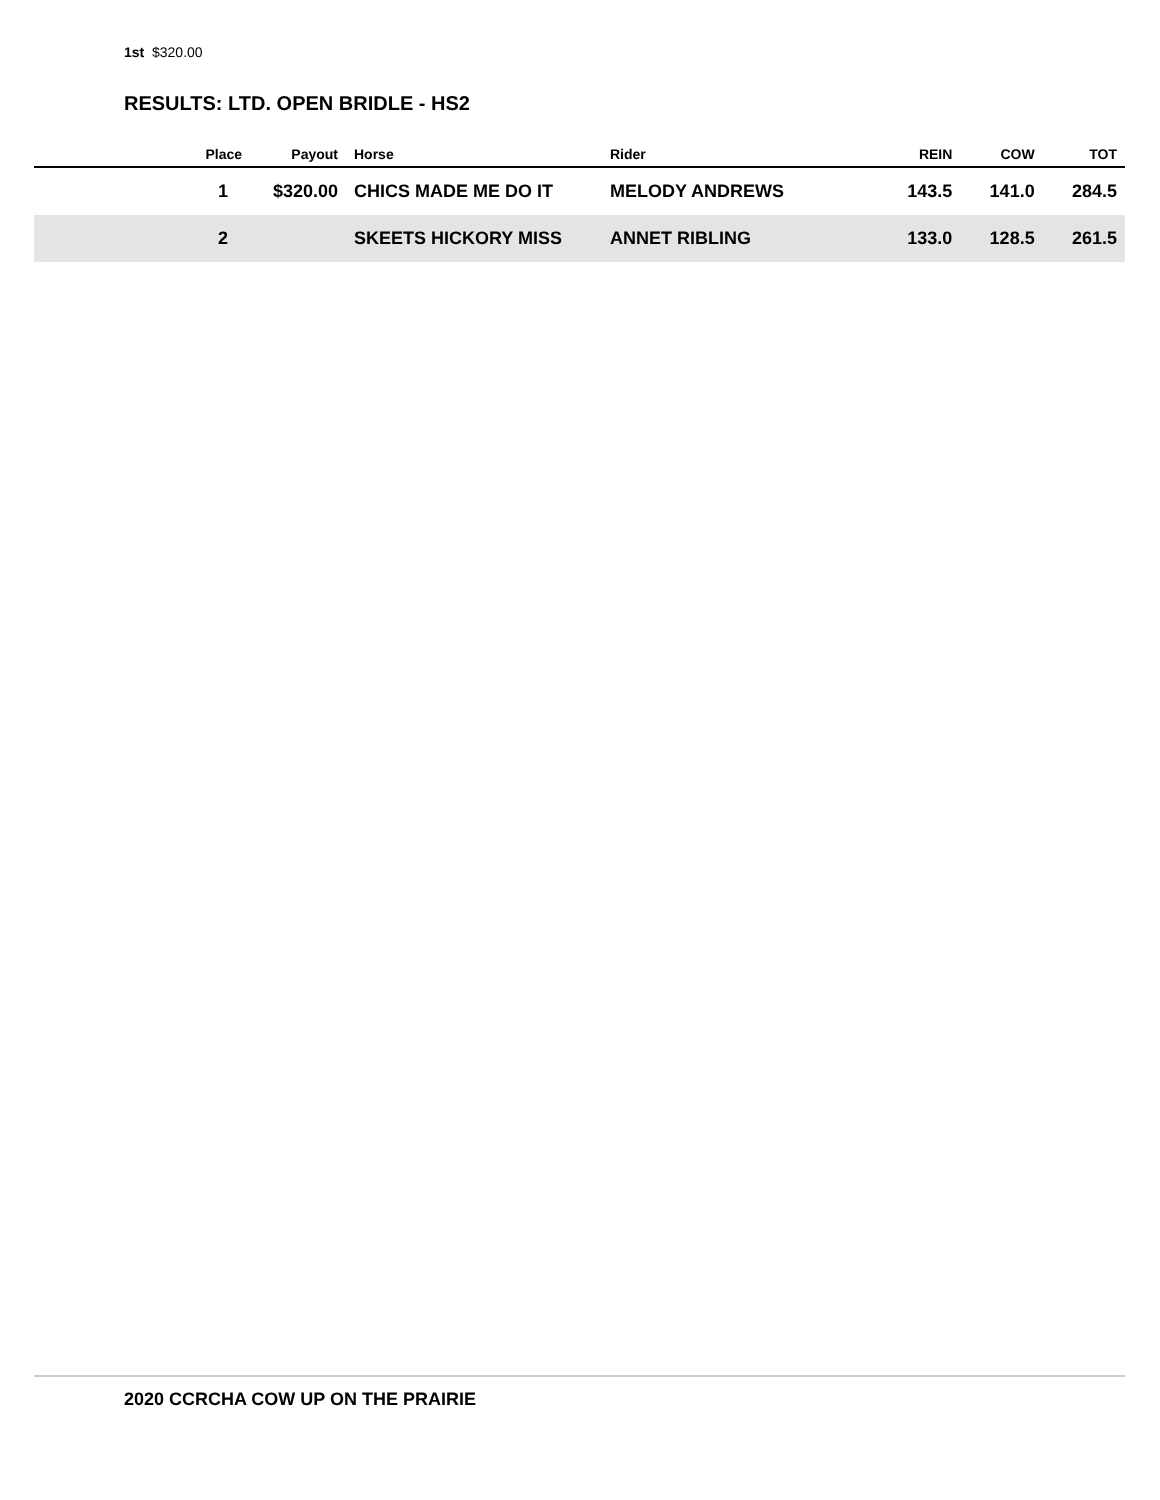1st $320.00
RESULTS: LTD. OPEN BRIDLE - HS2
| Place | Payout | Horse | Rider | REIN | COW | TOT |
| --- | --- | --- | --- | --- | --- | --- |
| 1 | $320.00 | CHICS MADE ME DO IT | MELODY ANDREWS | 143.5 | 141.0 | 284.5 |
| 2 | | SKEETS HICKORY MISS | ANNET RIBLING | 133.0 | 128.5 | 261.5 |
2020 CCRCHA COW UP ON THE PRAIRIE